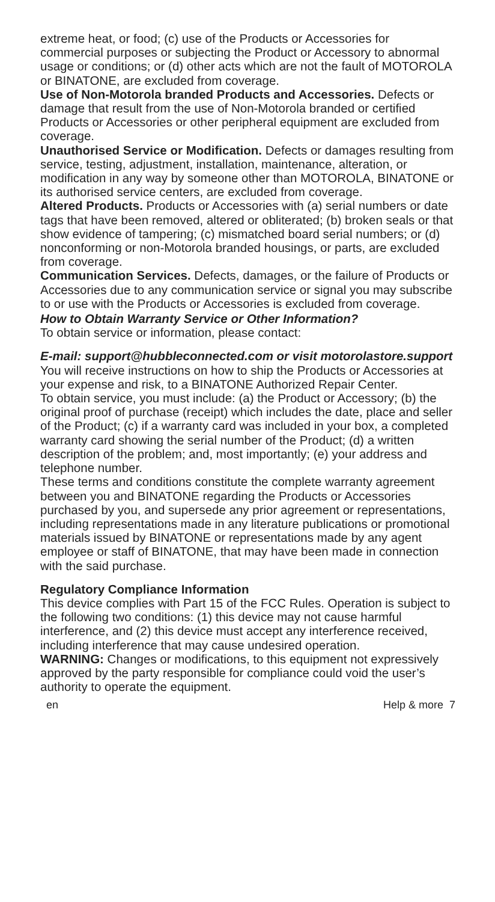extreme heat, or food; (c) use of the Products or Accessories for commercial purposes or subjecting the Product or Accessory to abnormal usage or conditions; or (d) other acts which are not the fault of MOTOROLA or BINATONE, are excluded from coverage.
Use of Non-Motorola branded Products and Accessories. Defects or damage that result from the use of Non-Motorola branded or certified Products or Accessories or other peripheral equipment are excluded from coverage.
Unauthorised Service or Modification. Defects or damages resulting from service, testing, adjustment, installation, maintenance, alteration, or modification in any way by someone other than MOTOROLA, BINATONE or its authorised service centers, are excluded from coverage.
Altered Products. Products or Accessories with (a) serial numbers or date tags that have been removed, altered or obliterated; (b) broken seals or that show evidence of tampering; (c) mismatched board serial numbers; or (d) nonconforming or non-Motorola branded housings, or parts, are excluded from coverage.
Communication Services. Defects, damages, or the failure of Products or Accessories due to any communication service or signal you may subscribe to or use with the Products or Accessories is excluded from coverage.
How to Obtain Warranty Service or Other Information?
To obtain service or information, please contact:
E-mail: support@hubbleconnected.com or visit motorolastore.support
You will receive instructions on how to ship the Products or Accessories at your expense and risk, to a BINATONE Authorized Repair Center.
To obtain service, you must include: (a) the Product or Accessory; (b) the original proof of purchase (receipt) which includes the date, place and seller of the Product; (c) if a warranty card was included in your box, a completed warranty card showing the serial number of the Product; (d) a written description of the problem; and, most importantly; (e) your address and telephone number.
These terms and conditions constitute the complete warranty agreement between you and BINATONE regarding the Products or Accessories purchased by you, and supersede any prior agreement or representations, including representations made in any literature publications or promotional materials issued by BINATONE or representations made by any agent employee or staff of BINATONE, that may have been made in connection with the said purchase.
Regulatory Compliance Information
This device complies with Part 15 of the FCC Rules. Operation is subject to the following two conditions: (1) this device may not cause harmful interference, and (2) this device must accept any interference received, including interference that may cause undesired operation.
WARNING: Changes or modifications, to this equipment not expressively approved by the party responsible for compliance could void the user’s authority to operate the equipment.
en Help & more 7